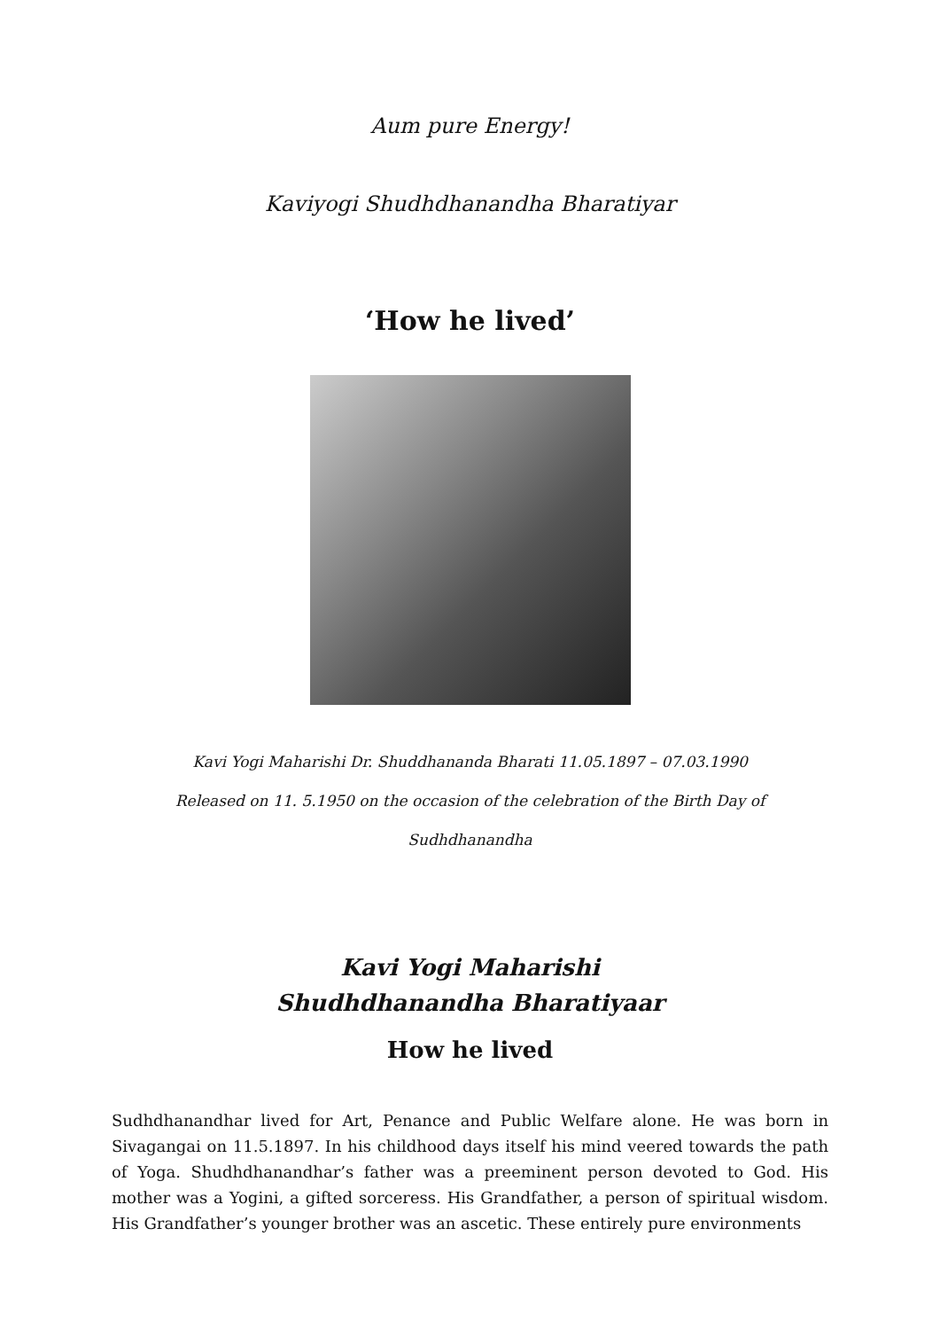Aum pure Energy!
Kaviyogi Shudhdhanandha Bharatiyar
‘How he lived’
Kavi Yogi Maharishi Dr. Shuddhananda Bharati 11.05.1897 – 07.03.1990
Released on 11. 5.1950 on the occasion of the celebration of the Birth Day of Sudhdhanandha
Kavi Yogi Maharishi
Shudhdhanandha Bharatiyaar
How he lived
Sudhdhanandhar lived for Art, Penance and Public Welfare alone. He was born in Sivagangai on 11.5.1897. In his childhood days itself his mind veered towards the path of Yoga. Shudhdhanandhar’s father was a preeminent person devoted to God. His mother was a Yogini, a gifted sorceress. His Grandfather, a person of spiritual wisdom. His Grandfather’s younger brother was an ascetic. These entirely pure environments